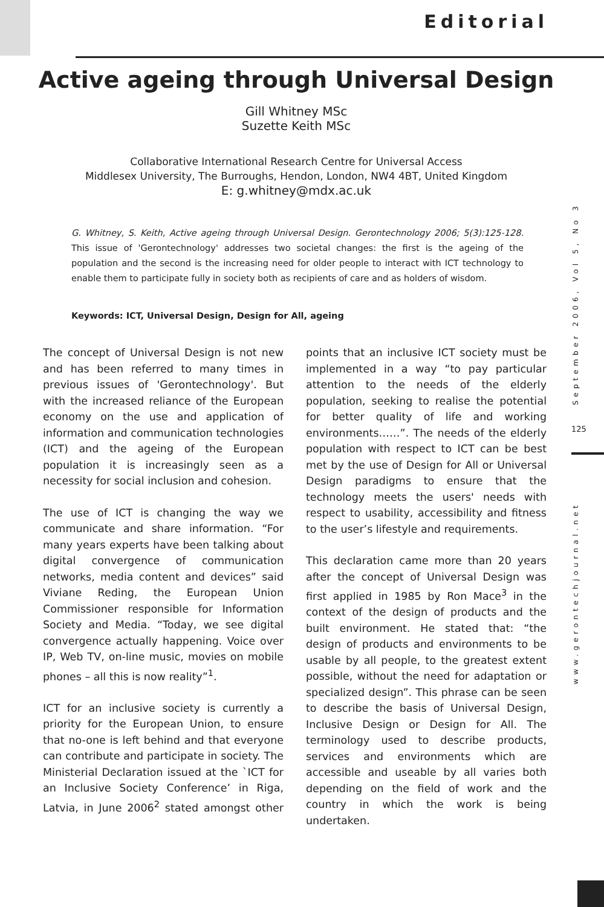Editorial
Active ageing through Universal Design
Gill Whitney MSc
Suzette Keith MSc
Collaborative International Research Centre for Universal Access
Middlesex University, The Burroughs, Hendon, London, NW4 4BT, United Kingdom
E: g.whitney@mdx.ac.uk
G. Whitney, S. Keith, Active ageing through Universal Design. Gerontechnology 2006; 5(3):125-128. This issue of 'Gerontechnology' addresses two societal changes: the first is the ageing of the population and the second is the increasing need for older people to interact with ICT technology to enable them to participate fully in society both as recipients of care and as holders of wisdom.
Keywords: ICT, Universal Design, Design for All, ageing
September 2006, Vol 5, No 3
125
www.gerontechjournal.net
The concept of Universal Design is not new and has been referred to many times in previous issues of 'Gerontechnology'. But with the increased reliance of the European economy on the use and application of information and communication technologies (ICT) and the ageing of the European population it is increasingly seen as a necessity for social inclusion and cohesion.
The use of ICT is changing the way we communicate and share information. “For many years experts have been talking about digital convergence of communication networks, media content and devices” said Viviane Reding, the European Union Commissioner responsible for Information Society and Media. “Today, we see digital convergence actually happening. Voice over IP, Web TV, on-line music, movies on mobile phones – all this is now reality”<sup>1</sup>.
ICT for an inclusive society is currently a priority for the European Union, to ensure that no-one is left behind and that everyone can contribute and participate in society. The Ministerial Declaration issued at the `ICT for an Inclusive Society Conference’ in Riga, Latvia, in June 2006<sup>2</sup> stated amongst other points that an inclusive ICT society must be implemented in a way “to pay particular attention to the needs of the elderly population, seeking to realise the potential for better quality of life and working environments……”. The needs of the elderly population with respect to ICT can be best met by the use of Design for All or Universal Design paradigms to ensure that the technology meets the users' needs with respect to usability, accessibility and fitness to the user’s lifestyle and requirements.
This declaration came more than 20 years after the concept of Universal Design was first applied in 1985 by Ron Mace<sup>3</sup> in the context of the design of products and the built environment. He stated that: “the design of products and environments to be usable by all people, to the greatest extent possible, without the need for adaptation or specialized design”. This phrase can be seen to describe the basis of Universal Design, Inclusive Design or Design for All. The terminology used to describe products, services and environments which are accessible and useable by all varies both depending on the field of work and the country in which the work is being undertaken.